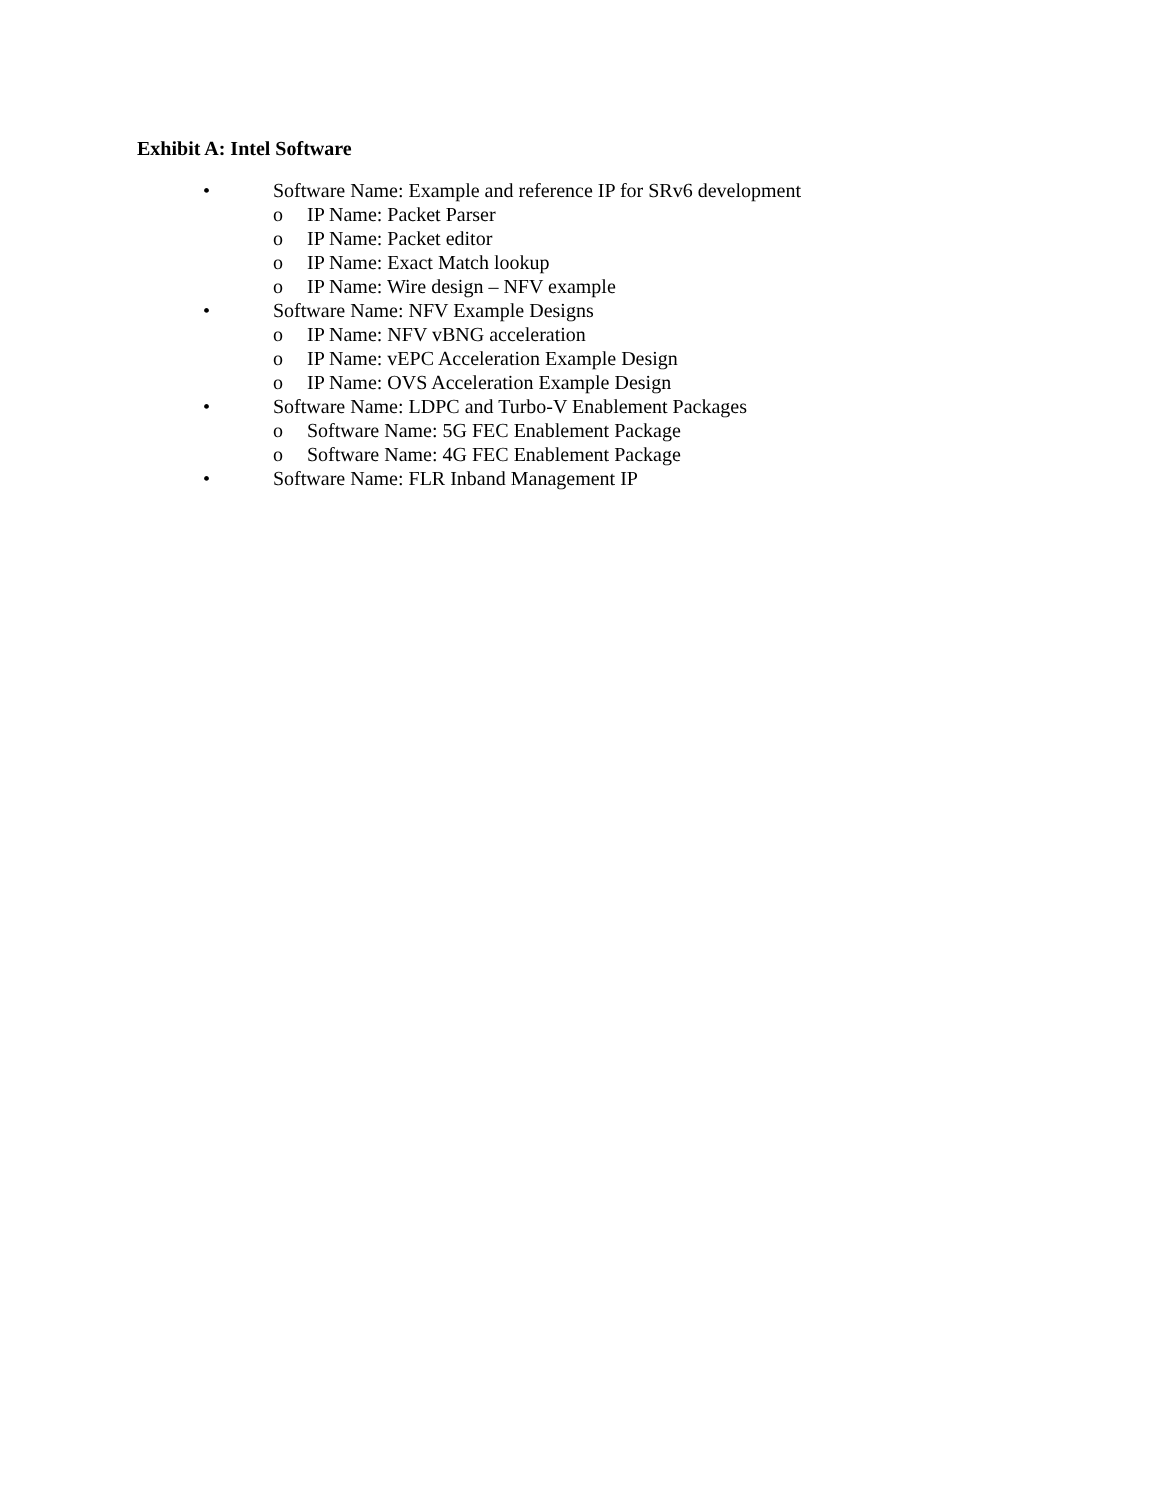Exhibit A: Intel Software
• Software Name: Example and reference IP for SRv6 development
o IP Name: Packet Parser
o IP Name: Packet editor
o IP Name: Exact Match lookup
o IP Name: Wire design – NFV example
• Software Name: NFV Example Designs
o IP Name: NFV vBNG acceleration
o IP Name: vEPC Acceleration Example Design
o IP Name: OVS Acceleration Example Design
• Software Name: LDPC and Turbo-V Enablement Packages
o Software Name: 5G FEC Enablement Package
o Software Name: 4G FEC Enablement Package
• Software Name: FLR Inband Management IP